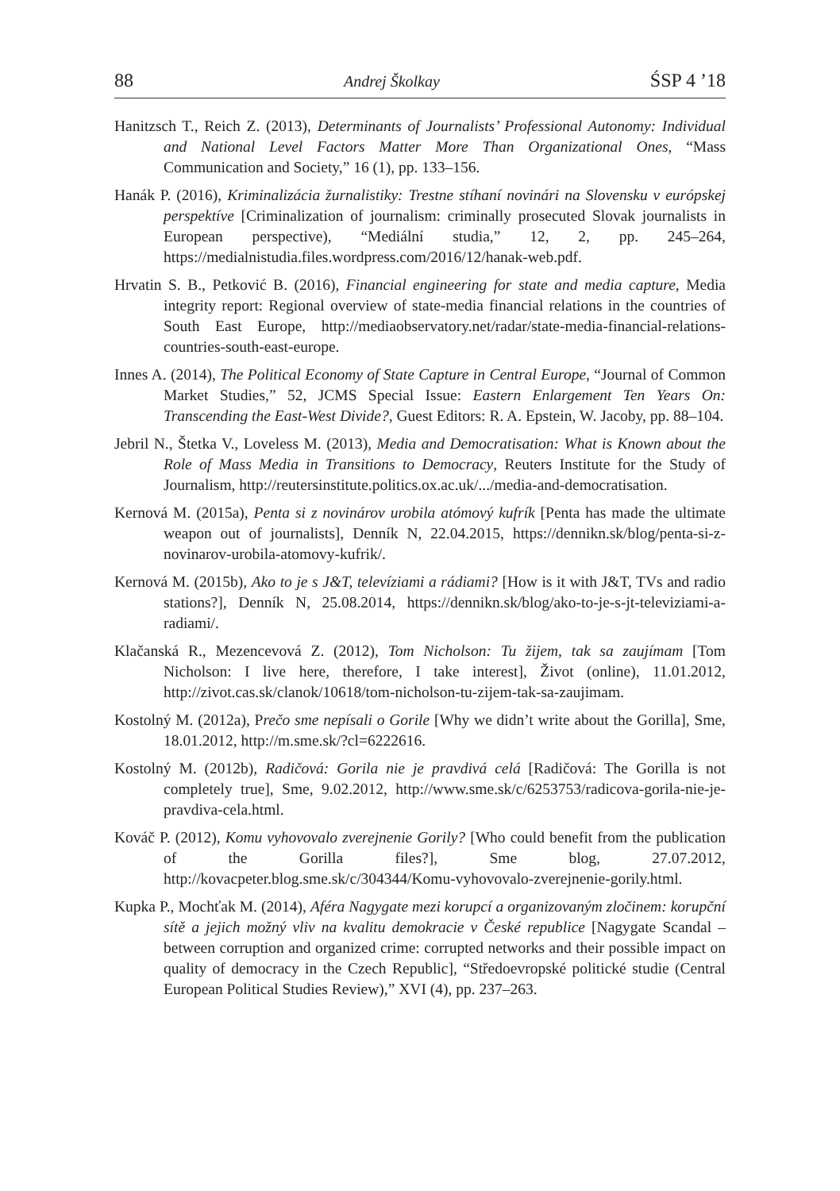88 Andrej Školkay ŚSP 4 ’18
Hanitzsch T., Reich Z. (2013), Determinants of Journalists’ Professional Autonomy: Individual and National Level Factors Matter More Than Organizational Ones, “Mass Communication and Society,” 16 (1), pp. 133–156.
Hanák P. (2016), Kriminalizácia žurnalistiky: Trestne stíhaní novinári na Slovensku v európskej perspektíve [Criminalization of journalism: criminally prosecuted Slovak journalists in European perspective), “Mediální studia,” 12, 2, pp. 245–264, https://medialnistudia.files.wordpress.com/2016/12/hanak-web.pdf.
Hrvatin S. B., Petković B. (2016), Financial engineering for state and media capture, Media integrity report: Regional overview of state-media financial relations in the countries of South East Europe, http://mediaobservatory.net/radar/state-media-financial-relations-countries-south-east-europe.
Innes A. (2014), The Political Economy of State Capture in Central Europe, “Journal of Common Market Studies,” 52, JCMS Special Issue: Eastern Enlargement Ten Years On: Transcending the East-West Divide?, Guest Editors: R. A. Epstein, W. Jacoby, pp. 88–104.
Jebril N., Štetka V., Loveless M. (2013), Media and Democratisation: What is Known about the Role of Mass Media in Transitions to Democracy, Reuters Institute for the Study of Journalism, http://reutersinstitute.politics.ox.ac.uk/.../media-and-democratisation.
Kernová M. (2015a), Penta si z novinárov urobila atómový kufrík [Penta has made the ultimate weapon out of journalists], Denník N, 22.04.2015, https://dennikn.sk/blog/penta-si-z-novinarov-urobila-atomovy-kufrik/.
Kernová M. (2015b), Ako to je s J&T, televíziami a rádiami? [How is it with J&T, TVs and radio stations?], Denník N, 25.08.2014, https://dennikn.sk/blog/ako-to-je-s-jt-televiziami-a-radiami/.
Klačanská R., Mezencevová Z. (2012), Tom Nicholson: Tu žijem, tak sa zaujímam [Tom Nicholson: I live here, therefore, I take interest], Život (online), 11.01.2012, http://zivot.cas.sk/clanok/10618/tom-nicholson-tu-zijem-tak-sa-zaujimam.
Kostolný M. (2012a), Prečo sme nepísali o Gorile [Why we didn’t write about the Gorilla], Sme, 18.01.2012, http://m.sme.sk/?cl=6222616.
Kostolný M. (2012b), Radičová: Gorila nie je pravdivá celá [Radičová: The Gorilla is not completely true], Sme, 9.02.2012, http://www.sme.sk/c/6253753/radicova-gorila-nie-je-pravdiva-cela.html.
Kováč P. (2012), Komu vyhovovalo zverejnenie Gorily? [Who could benefit from the publication of the Gorilla files?], Sme blog, 27.07.2012, http://kovacpeter.blog.sme.sk/c/304344/Komu-vyhovovalo-zverejnenie-gorily.html.
Kupka P., Mochťak M. (2014), Aféra Nagygate mezi korupcí a organizovaným zločinem: korupční sítě a jejich možný vliv na kvalitu demokracie v České republice [Nagygate Scandal – between corruption and organized crime: corrupted networks and their possible impact on quality of democracy in the Czech Republic], “Středoevropské politické studie (Central European Political Studies Review),” XVI (4), pp. 237–263.